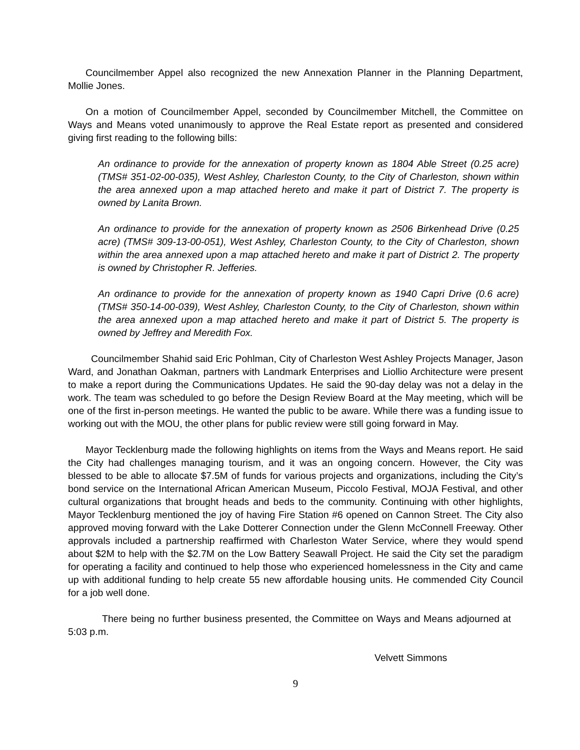Councilmember Appel also recognized the new Annexation Planner in the Planning Department, Mollie Jones.
On a motion of Councilmember Appel, seconded by Councilmember Mitchell, the Committee on Ways and Means voted unanimously to approve the Real Estate report as presented and considered giving first reading to the following bills:
An ordinance to provide for the annexation of property known as 1804 Able Street (0.25 acre) (TMS# 351-02-00-035), West Ashley, Charleston County, to the City of Charleston, shown within the area annexed upon a map attached hereto and make it part of District 7. The property is owned by Lanita Brown.
An ordinance to provide for the annexation of property known as 2506 Birkenhead Drive (0.25 acre) (TMS# 309-13-00-051), West Ashley, Charleston County, to the City of Charleston, shown within the area annexed upon a map attached hereto and make it part of District 2. The property is owned by Christopher R. Jefferies.
An ordinance to provide for the annexation of property known as 1940 Capri Drive (0.6 acre) (TMS# 350-14-00-039), West Ashley, Charleston County, to the City of Charleston, shown within the area annexed upon a map attached hereto and make it part of District 5. The property is owned by Jeffrey and Meredith Fox.
Councilmember Shahid said Eric Pohlman, City of Charleston West Ashley Projects Manager, Jason Ward, and Jonathan Oakman, partners with Landmark Enterprises and Liollio Architecture were present to make a report during the Communications Updates. He said the 90-day delay was not a delay in the work. The team was scheduled to go before the Design Review Board at the May meeting, which will be one of the first in-person meetings. He wanted the public to be aware. While there was a funding issue to working out with the MOU, the other plans for public review were still going forward in May.
Mayor Tecklenburg made the following highlights on items from the Ways and Means report. He said the City had challenges managing tourism, and it was an ongoing concern. However, the City was blessed to be able to allocate $7.5M of funds for various projects and organizations, including the City’s bond service on the International African American Museum, Piccolo Festival, MOJA Festival, and other cultural organizations that brought heads and beds to the community. Continuing with other highlights, Mayor Tecklenburg mentioned the joy of having Fire Station #6 opened on Cannon Street. The City also approved moving forward with the Lake Dotterer Connection under the Glenn McConnell Freeway. Other approvals included a partnership reaffirmed with Charleston Water Service, where they would spend about $2M to help with the $2.7M on the Low Battery Seawall Project. He said the City set the paradigm for operating a facility and continued to help those who experienced homelessness in the City and came up with additional funding to help create 55 new affordable housing units. He commended City Council for a job well done.
There being no further business presented, the Committee on Ways and Means adjourned at 5:03 p.m.
Velvett Simmons
9